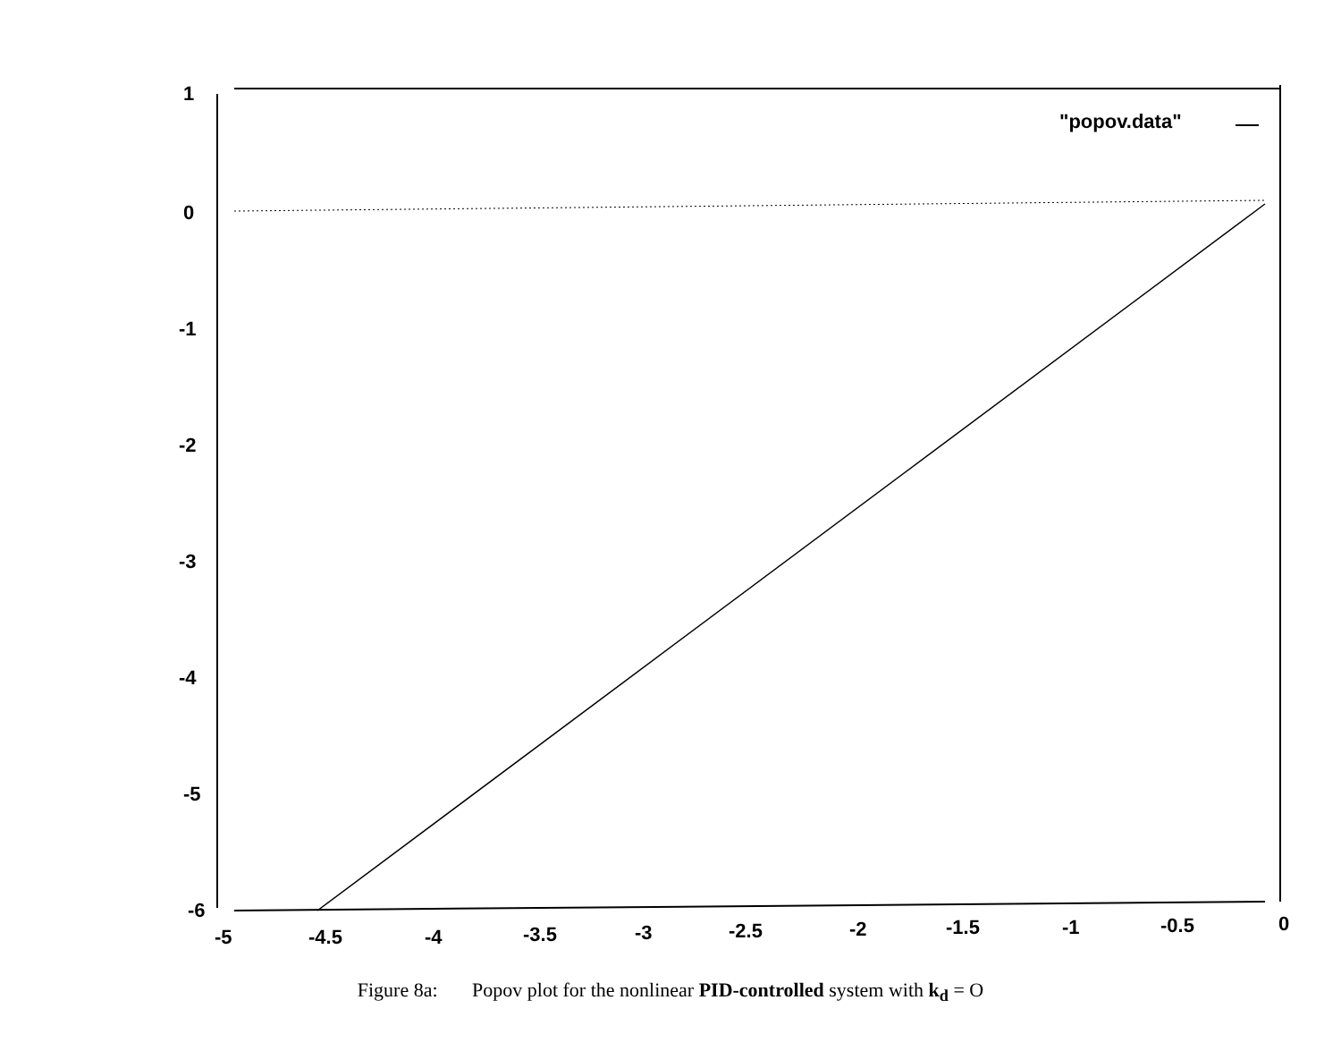1
0
-1
-2
-3
-4
-5
-6
-5
-4.5
-4
-3.5
-3
-2.5
-2
-1.5
-1
-0.5
0
"popov.data"
Figure 8a: Popov plot for the nonlinear PID-controlled system with k<sub>d</sub> = O